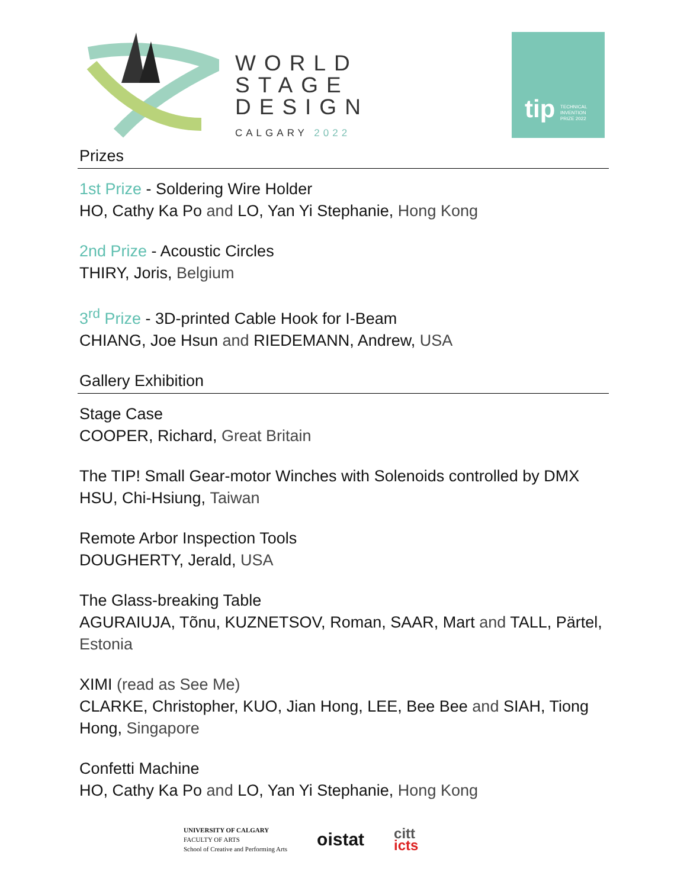WORLD
STAGE
DESIGN
CALGARY 2022
tip TECHNICAL
INVENTION
PRIZE 2022
Prizes
1st Prize - Soldering Wire Holder
HO, Cathy Ka Po and LO, Yan Yi Stephanie, Hong Kong
2nd Prize - Acoustic Circles
THIRY, Joris, Belgium
3<sup>rd</sup> Prize - 3D-printed Cable Hook for I-Beam
CHIANG, Joe Hsun and RIEDEMANN, Andrew, USA
Gallery Exhibition
Stage Case
COOPER, Richard, Great Britain
The TIP! Small Gear-motor Winches with Solenoids controlled by DMX
HSU, Chi-Hsiung, Taiwan
Remote Arbor Inspection Tools
DOUGHERTY, Jerald, USA
The Glass-breaking Table
AGURAIUJA, Tõnu, KUZNETSOV, Roman, SAAR, Mart and TALL, Pärtel, Estonia
XIMI (read as See Me)
CLARKE, Christopher, KUO, Jian Hong, LEE, Bee Bee and SIAH, Tiong Hong, Singapore
Confetti Machine
HO, Cathy Ka Po and LO, Yan Yi Stephanie, Hong Kong
UNIVERSITY OF CALGARY
FACULTY OF ARTS
School of Creative and Performing Arts
oistat
citt
icts